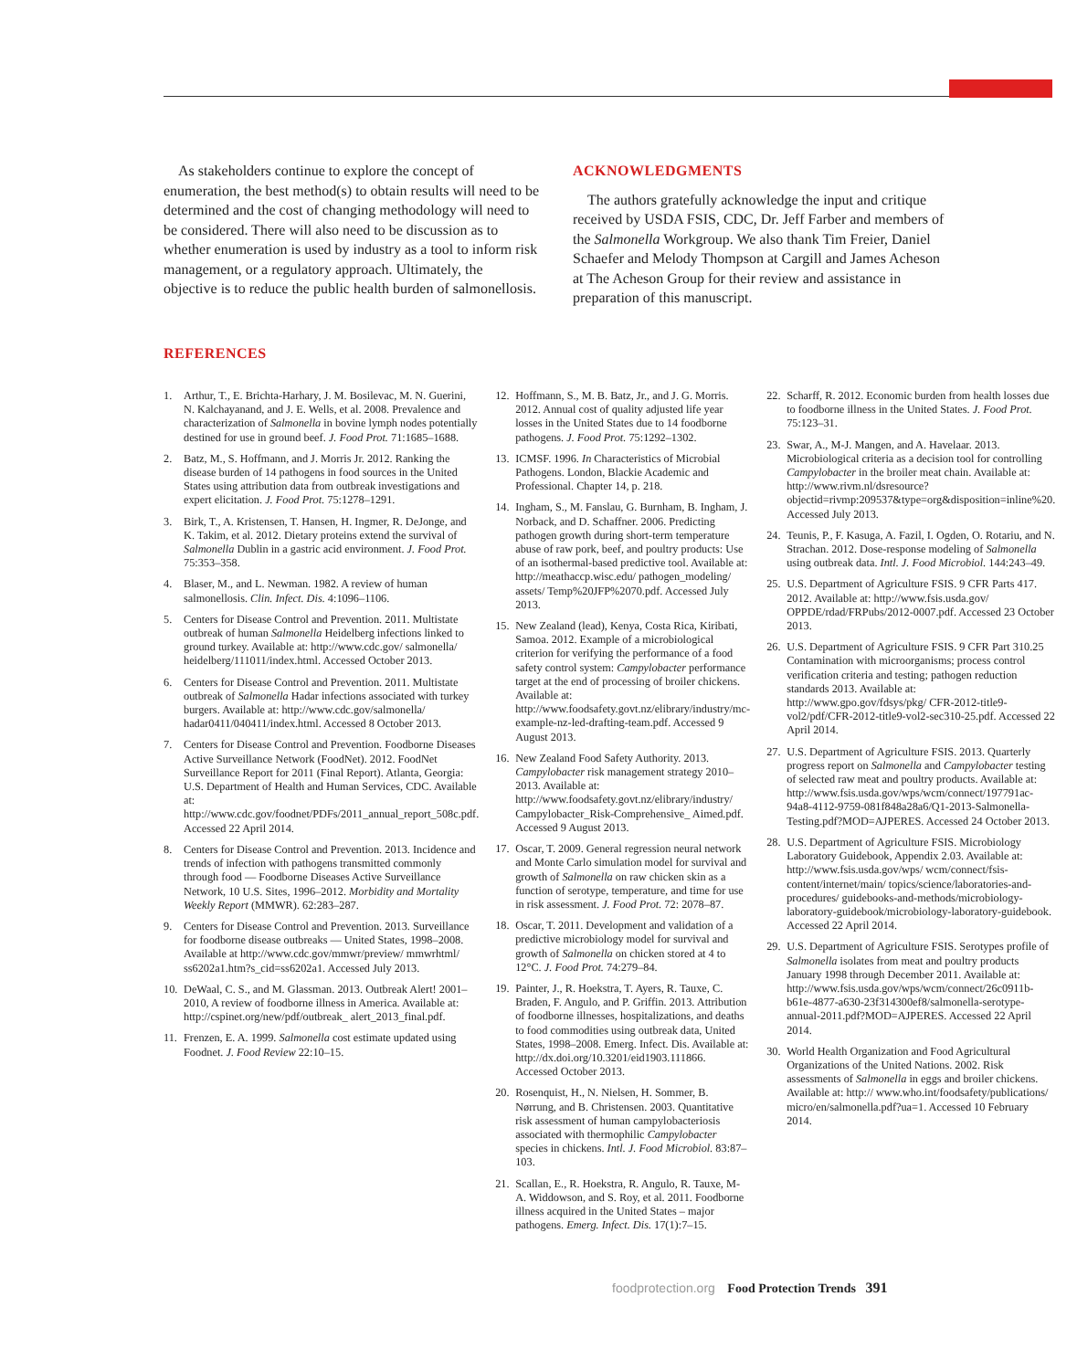As stakeholders continue to explore the concept of enumeration, the best method(s) to obtain results will need to be determined and the cost of changing methodology will need to be considered. There will also need to be discussion as to whether enumeration is used by industry as a tool to inform risk management, or a regulatory approach. Ultimately, the objective is to reduce the public health burden of salmonellosis.
ACKNOWLEDGMENTS
The authors gratefully acknowledge the input and critique received by USDA FSIS, CDC, Dr. Jeff Farber and members of the Salmonella Workgroup. We also thank Tim Freier, Daniel Schaefer and Melody Thompson at Cargill and James Acheson at The Acheson Group for their review and assistance in preparation of this manuscript.
REFERENCES
1. Arthur, T., E. Brichta-Harhary, J. M. Bosilevac, M. N. Guerini, N. Kalchayanand, and J. E. Wells, et al. 2008. Prevalence and characterization of Salmonella in bovine lymph nodes potentially destined for use in ground beef. J. Food Prot. 71:1685–1688.
2. Batz, M., S. Hoffmann, and J. Morris Jr. 2012. Ranking the disease burden of 14 pathogens in food sources in the United States using attribution data from outbreak investigations and expert elicitation. J. Food Prot. 75:1278–1291.
3. Birk, T., A. Kristensen, T. Hansen, H. Ingmer, R. DeJonge, and K. Takim, et al. 2012. Dietary proteins extend the survival of Salmonella Dublin in a gastric acid environment. J. Food Prot. 75:353–358.
4. Blaser, M., and L. Newman. 1982. A review of human salmonellosis. Clin. Infect. Dis. 4:1096–1106.
5. Centers for Disease Control and Prevention. 2011. Multistate outbreak of human Salmonella Heidelberg infections linked to ground turkey. Available at: http://www.cdc.gov/ salmonella/ heidelberg/111011/index.html. Accessed October 2013.
6. Centers for Disease Control and Prevention. 2011. Multistate outbreak of Salmonella Hadar infections associated with turkey burgers. Available at: http://www.cdc.gov/salmonella/ hadar0411/040411/index.html. Accessed 8 October 2013.
7. Centers for Disease Control and Prevention. Foodborne Diseases Active Surveillance Network (FoodNet). 2012. FoodNet Surveillance Report for 2011 (Final Report). Atlanta, Georgia: U.S. Department of Health and Human Services, CDC. Available at: http://www.cdc.gov/foodnet/PDFs/2011_annual_report_508c.pdf. Accessed 22 April 2014.
8. Centers for Disease Control and Prevention. 2013. Incidence and trends of infection with pathogens transmitted commonly through food — Foodborne Diseases Active Surveillance Network, 10 U.S. Sites, 1996–2012. Morbidity and Mortality Weekly Report (MMWR). 62:283–287.
9. Centers for Disease Control and Prevention. 2013. Surveillance for foodborne disease outbreaks — United States, 1998–2008. Available at http://www.cdc.gov/mmwr/preview/ mmwrhtml/ ss6202a1.htm?s_cid=ss6202a1. Accessed July 2013.
10. DeWaal, C. S., and M. Glassman. 2013. Outbreak Alert! 2001–2010, A review of foodborne illness in America. Available at: http://cspinet.org/new/pdf/outbreak_ alert_2013_final.pdf.
11. Frenzen, E. A. 1999. Salmonella cost estimate updated using Foodnet. J. Food Review 22:10–15.
12. Hoffmann, S., M. B. Batz, Jr., and J. G. Morris. 2012. Annual cost of quality adjusted life year losses in the United States due to 14 foodborne pathogens. J. Food Prot. 75:1292–1302.
13. ICMSF. 1996. In Characteristics of Microbial Pathogens. London, Blackie Academic and Professional. Chapter 14, p. 218.
14. Ingham, S., M. Fanslau, G. Burnham, B. Ingham, J. Norback, and D. Schaffner. 2006. Predicting pathogen growth during short-term temperature abuse of raw pork, beef, and poultry products: Use of an isothermal-based predictive tool. Available at: http://meathaccp.wisc.edu/ pathogen_modeling/ assets/ Temp%20JFP%2070.pdf. Accessed July 2013.
15. New Zealand (lead), Kenya, Costa Rica, Kiribati, Samoa. 2012. Example of a microbiological criterion for verifying the performance of a food safety control system: Campylobacter performance target at the end of processing of broiler chickens. Available at: http://www.foodsafety.govt.nz/elibrary/industry/mc-example-nz-led-drafting-team.pdf. Accessed 9 August 2013.
16. New Zealand Food Safety Authority. 2013. Campylobacter risk management strategy 2010–2013. Available at: http://www.foodsafety.govt.nz/elibrary/industry/ Campylobacter_Risk-Comprehensive_ Aimed.pdf. Accessed 9 August 2013.
17. Oscar, T. 2009. General regression neural network and Monte Carlo simulation model for survival and growth of Salmonella on raw chicken skin as a function of serotype, temperature, and time for use in risk assessment. J. Food Prot. 72: 2078–87.
18. Oscar, T. 2011. Development and validation of a predictive microbiology model for survival and growth of Salmonella on chicken stored at 4 to 12°C. J. Food Prot. 74:279–84.
19. Painter, J., R. Hoekstra, T. Ayers, R. Tauxe, C. Braden, F. Angulo, and P. Griffin. 2013. Attribution of foodborne illnesses, hospitalizations, and deaths to food commodities using outbreak data, United States, 1998–2008. Emerg. Infect. Dis. Available at: http://dx.doi.org/10.3201/eid1903.111866. Accessed October 2013.
20. Rosenquist, H., N. Nielsen, H. Sommer, B. Nørrung, and B. Christensen. 2003. Quantitative risk assessment of human campylobacteriosis associated with thermophilic Campylobacter species in chickens. Intl. J. Food Microbiol. 83:87–103.
21. Scallan, E., R. Hoekstra, R. Angulo, R. Tauxe, M-A. Widdowson, and S. Roy, et al. 2011. Foodborne illness acquired in the United States – major pathogens. Emerg. Infect. Dis. 17(1):7–15.
22. Scharff, R. 2012. Economic burden from health losses due to foodborne illness in the United States. J. Food Prot. 75:123–31.
23. Swar, A., M-J. Mangen, and A. Havelaar. 2013. Microbiological criteria as a decision tool for controlling Campylobacter in the broiler meat chain. Available at: http://www.rivm.nl/dsresource? objectid=rivmp:209537&type=org&disposition=inline%20. Accessed July 2013.
24. Teunis, P., F. Kasuga, A. Fazil, I. Ogden, O. Rotariu, and N. Strachan. 2012. Dose-response modeling of Salmonella using outbreak data. Intl. J. Food Microbiol. 144:243–49.
25. U.S. Department of Agriculture FSIS. 9 CFR Parts 417. 2012. Available at: http://www.fsis.usda.gov/ OPPDE/rdad/FRPubs/2012-0007.pdf. Accessed 23 October 2013.
26. U.S. Department of Agriculture FSIS. 9 CFR Part 310.25 Contamination with microorganisms; process control verification criteria and testing; pathogen reduction standards 2013. Available at: http://www.gpo.gov/fdsys/pkg/ CFR-2012-title9-vol2/pdf/CFR-2012-title9-vol2-sec310-25.pdf. Accessed 22 April 2014.
27. U.S. Department of Agriculture FSIS. 2013. Quarterly progress report on Salmonella and Campylobacter testing of selected raw meat and poultry products. Available at: http://www.fsis.usda.gov/wps/wcm/connect/197791ac-94a8-4112-9759-081f848a28a6/Q1-2013-Salmonella-Testing.pdf?MOD=AJPERES. Accessed 24 October 2013.
28. U.S. Department of Agriculture FSIS. Microbiology Laboratory Guidebook, Appendix 2.03. Available at: http://www.fsis.usda.gov/wps/ wcm/connect/fsis-content/internet/main/ topics/science/laboratories-and-procedures/ guidebooks-and-methods/microbiology-laboratory-guidebook/microbiology-laboratory-guidebook. Accessed 22 April 2014.
29. U.S. Department of Agriculture FSIS. Serotypes profile of Salmonella isolates from meat and poultry products January 1998 through December 2011. Available at: http://www.fsis.usda.gov/wps/wcm/connect/26c0911b-b61e-4877-a630-23f314300ef8/salmonella-serotype-annual-2011.pdf?MOD=AJPERES. Accessed 22 April 2014.
30. World Health Organization and Food Agricultural Organizations of the United Nations. 2002. Risk assessments of Salmonella in eggs and broiler chickens. Available at: http:// www.who.int/foodsafety/publications/ micro/en/salmonella.pdf?ua=1. Accessed 10 February 2014.
foodprotection.org Food Protection Trends 391